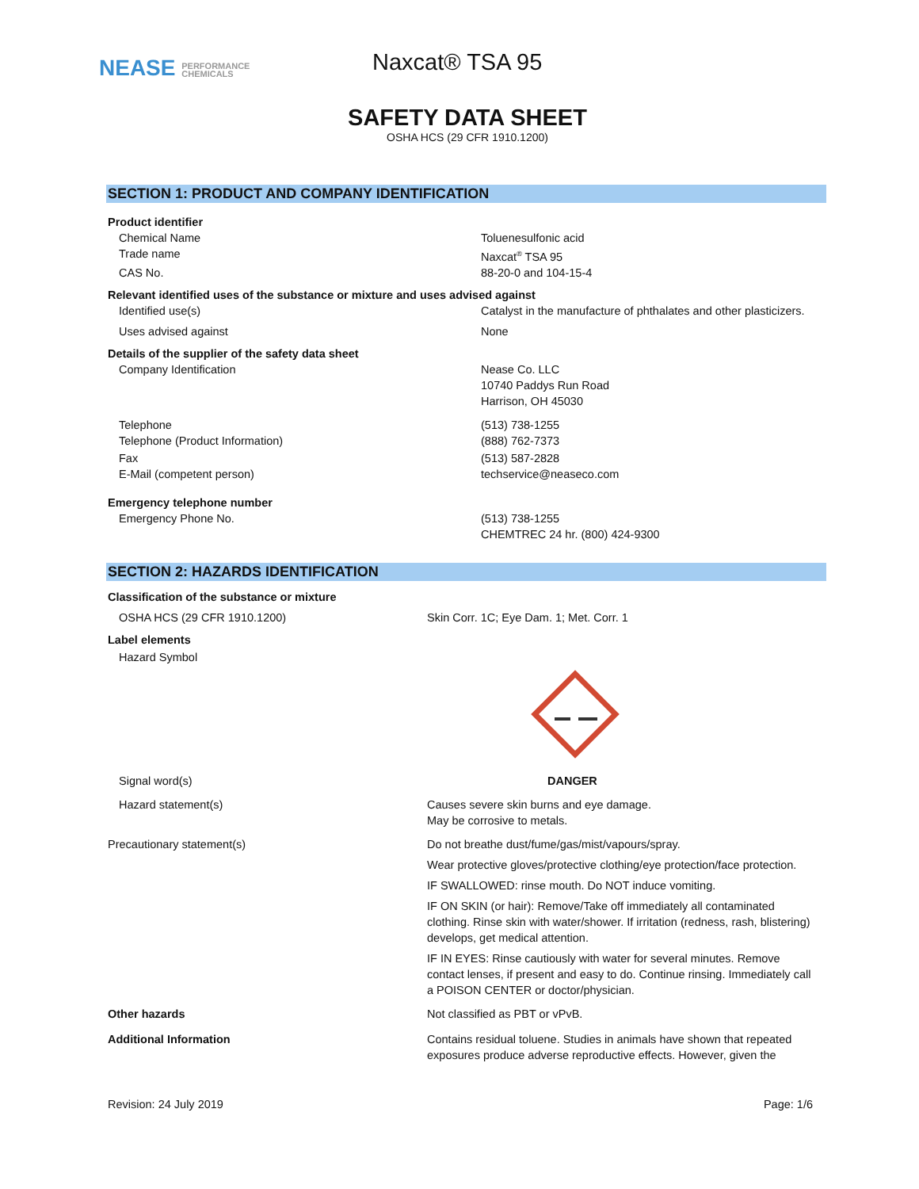NEASE PERFORMANCE
CHEMICALS
Naxcat® TSA 95
SAFETY DATA SHEET
OSHA HCS (29 CFR 1910.1200)
SECTION 1: PRODUCT AND COMPANY IDENTIFICATION
Product identifier
Chemical Name Toluenesulfonic acid
Trade name Naxcat<sup>®</sup> TSA 95
CAS No. 88-20-0 and 104-15-4
Relevant identified uses of the substance or mixture and uses advised against
Identified use(s) Catalyst in the manufacture of phthalates and other plasticizers.
Uses advised against None
Details of the supplier of the safety data sheet
Company Identification Nease Co. LLC
10740 Paddys Run Road
Harrison, OH 45030
Telephone (513) 738-1255
Telephone (Product Information) (888) 762-7373
Fax (513) 587-2828
E-Mail (competent person) techservice@neaseco.com
Emergency telephone number
Emergency Phone No. (513) 738-1255
CHEMTREC 24 hr. (800) 424-9300
SECTION 2: HAZARDS IDENTIFICATION
Classification of the substance or mixture
OSHA HCS (29 CFR 1910.1200) Skin Corr. 1C; Eye Dam. 1; Met. Corr. 1
Label elements
Hazard Symbol
Signal word(s) DANGER
Hazard statement(s) Causes severe skin burns and eye damage.
May be corrosive to metals.
Precautionary statement(s) Do not breathe dust/fume/gas/mist/vapours/spray.
Wear protective gloves/protective clothing/eye protection/face protection.
IF SWALLOWED: rinse mouth. Do NOT induce vomiting.
IF ON SKIN (or hair): Remove/Take off immediately all contaminated clothing. Rinse skin with water/shower. If irritation (redness, rash, blistering) develops, get medical attention.
IF IN EYES: Rinse cautiously with water for several minutes. Remove contact lenses, if present and easy to do. Continue rinsing. Immediately call a POISON CENTER or doctor/physician.
Other hazards Not classified as PBT or vPvB.
Additional Information Contains residual toluene. Studies in animals have shown that repeated exposures produce adverse reproductive effects. However, given the
Revision: 24 July 2019 Page: 1/6